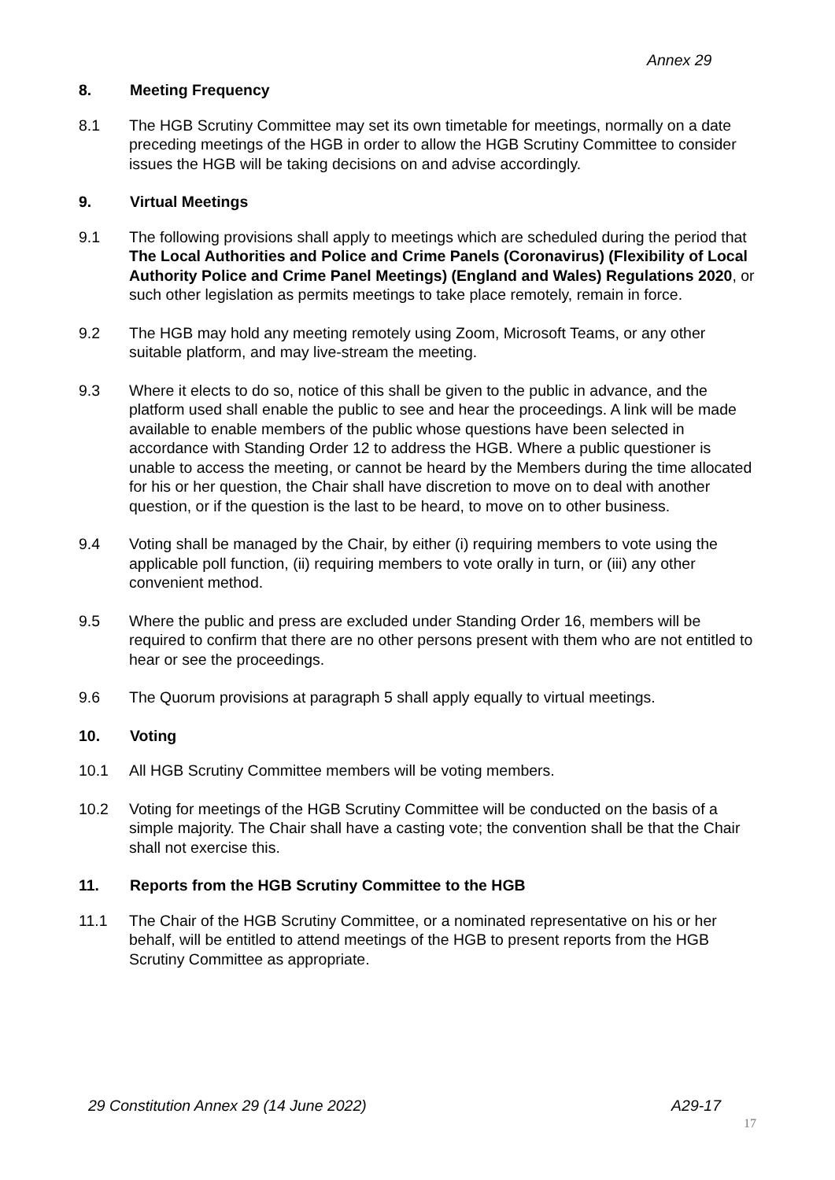Annex 29
8. Meeting Frequency
8.1 The HGB Scrutiny Committee may set its own timetable for meetings, normally on a date preceding meetings of the HGB in order to allow the HGB Scrutiny Committee to consider issues the HGB will be taking decisions on and advise accordingly.
9. Virtual Meetings
9.1 The following provisions shall apply to meetings which are scheduled during the period that The Local Authorities and Police and Crime Panels (Coronavirus) (Flexibility of Local Authority Police and Crime Panel Meetings) (England and Wales) Regulations 2020, or such other legislation as permits meetings to take place remotely, remain in force.
9.2 The HGB may hold any meeting remotely using Zoom, Microsoft Teams, or any other suitable platform, and may live-stream the meeting.
9.3 Where it elects to do so, notice of this shall be given to the public in advance, and the platform used shall enable the public to see and hear the proceedings. A link will be made available to enable members of the public whose questions have been selected in accordance with Standing Order 12 to address the HGB. Where a public questioner is unable to access the meeting, or cannot be heard by the Members during the time allocated for his or her question, the Chair shall have discretion to move on to deal with another question, or if the question is the last to be heard, to move on to other business.
9.4 Voting shall be managed by the Chair, by either (i) requiring members to vote using the applicable poll function, (ii) requiring members to vote orally in turn, or (iii) any other convenient method.
9.5 Where the public and press are excluded under Standing Order 16, members will be required to confirm that there are no other persons present with them who are not entitled to hear or see the proceedings.
9.6 The Quorum provisions at paragraph 5 shall apply equally to virtual meetings.
10. Voting
10.1 All HGB Scrutiny Committee members will be voting members.
10.2 Voting for meetings of the HGB Scrutiny Committee will be conducted on the basis of a simple majority. The Chair shall have a casting vote; the convention shall be that the Chair shall not exercise this.
11. Reports from the HGB Scrutiny Committee to the HGB
11.1 The Chair of the HGB Scrutiny Committee, or a nominated representative on his or her behalf, will be entitled to attend meetings of the HGB to present reports from the HGB Scrutiny Committee as appropriate.
29 Constitution Annex 29 (14 June 2022) A29-17
17